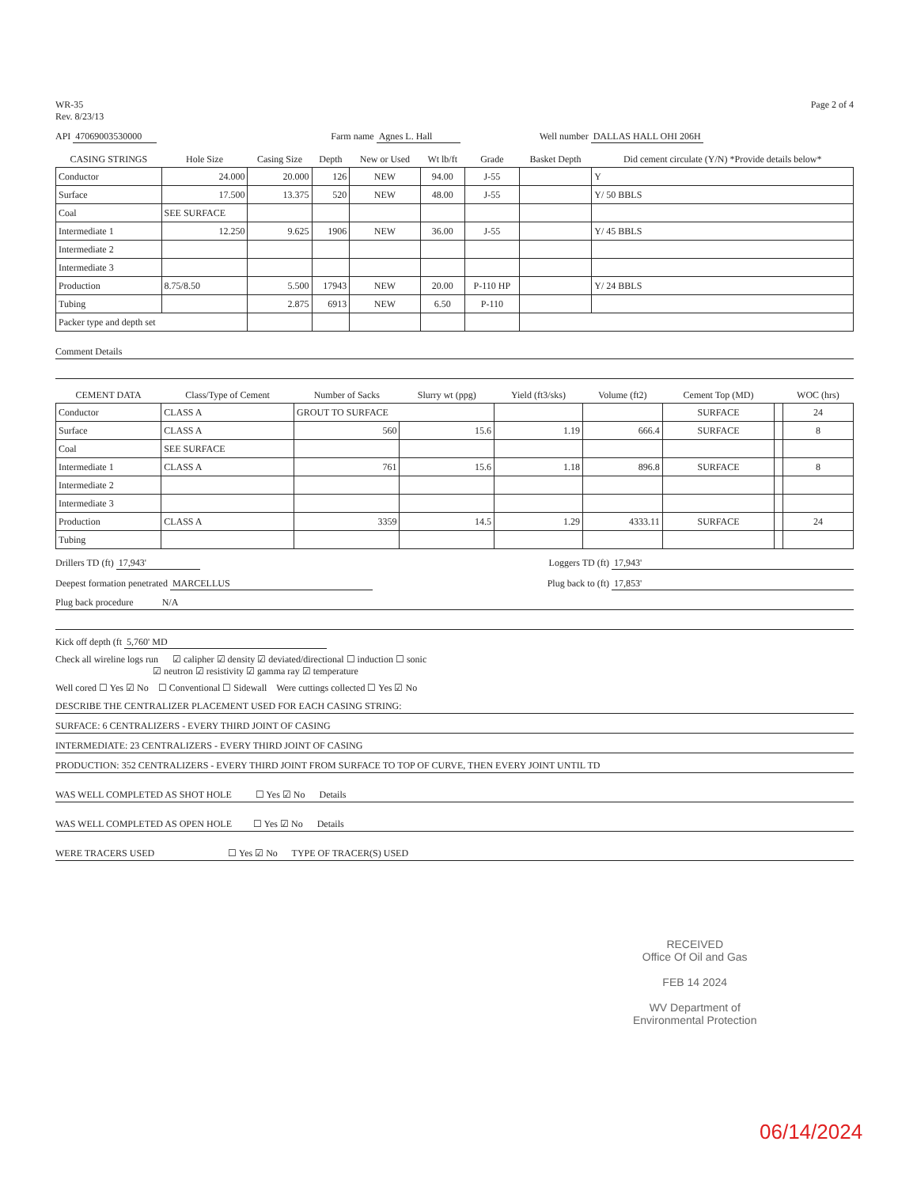WR-35
Rev. 8/23/13
Page 2 of 4
API 47069003530000 Farm name Agnes L. Hall Well number DALLAS HALL OHI 206H
| CASING STRINGS | Hole Size | Casing Size | Depth | New or Used | Wt lb/ft | Grade | Basket Depth | Did cement circulate (Y/N) *Provide details below* |
| --- | --- | --- | --- | --- | --- | --- | --- | --- |
| Conductor | 24.000 | 20.000 | 126 | NEW | 94.00 | J-55 | | Y |
| Surface | 17.500 | 13.375 | 520 | NEW | 48.00 | J-55 | | Y/ 50 BBLS |
| Coal | SEE SURFACE | | | | | | | |
| Intermediate 1 | 12.250 | 9.625 | 1906 | NEW | 36.00 | J-55 | | Y/ 45 BBLS |
| Intermediate 2 | | | | | | | | |
| Intermediate 3 | | | | | | | | |
| Production | 8.75/8.50 | 5.500 | 17943 | NEW | 20.00 | P-110 HP | | Y/ 24 BBLS |
| Tubing | | 2.875 | 6913 | NEW | 6.50 | P-110 | | |
| Packer type and depth set | | | | | | | | |
Comment Details
| CEMENT DATA | Class/Type of Cement | Number of Sacks | Slurry wt (ppg) | Yield (ft3/sks) | Volume (ft2) | Cement Top (MD) | | WOC (hrs) |
| --- | --- | --- | --- | --- | --- | --- | --- | --- |
| Conductor | CLASS A | GROUT TO SURFACE | | | | SURFACE | | 24 |
| Surface | CLASS A | 560 | 15.6 | 1.19 | 666.4 | SURFACE | | 8 |
| Coal | SEE SURFACE | | | | | | | |
| Intermediate 1 | CLASS A | 761 | 15.6 | 1.18 | 896.8 | SURFACE | | 8 |
| Intermediate 2 | | | | | | | | |
| Intermediate 3 | | | | | | | | |
| Production | CLASS A | 3359 | 14.5 | 1.29 | 4333.11 | SURFACE | | 24 |
| Tubing | | | | | | | | |
Drillers TD (ft) 17,943' Loggers TD (ft) 17,943'
Deepest formation penetrated MARCELLUS Plug back to (ft) 17,853'
Plug back procedure N/A
Kick off depth (ft 5,760' MD
Check all wireline logs run ☑ calipher ☑ density ☑ deviated/directional ☐ induction ☐ sonic
☑ neutron ☑ resistivity ☑ gamma ray ☑ temperature
Well cored ☐ Yes ☑ No ☐ Conventional ☐ Sidewall Were cuttings collected ☐ Yes ☑ No
DESCRIBE THE CENTRALIZER PLACEMENT USED FOR EACH CASING STRING:
SURFACE: 6 CENTRALIZERS - EVERY THIRD JOINT OF CASING
INTERMEDIATE: 23 CENTRALIZERS - EVERY THIRD JOINT OF CASING
PRODUCTION: 352 CENTRALIZERS - EVERY THIRD JOINT FROM SURFACE TO TOP OF CURVE, THEN EVERY JOINT UNTIL TD
WAS WELL COMPLETED AS SHOT HOLE ☐ Yes ☑ No Details
WAS WELL COMPLETED AS OPEN HOLE ☐ Yes ☑ No Details
WERE TRACERS USED ☐ Yes ☑ No TYPE OF TRACER(S) USED
RECEIVED
Office Of Oil and Gas
FEB 14 2024
WV Department of
Environmental Protection
06/14/2024